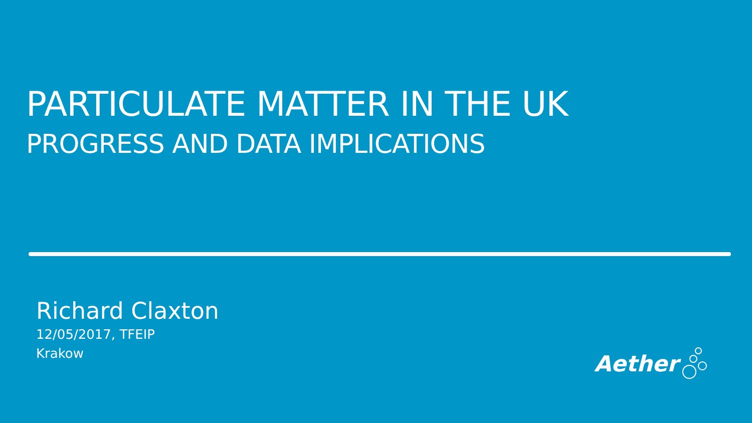PARTICULATE MATTER IN THE UK
PROGRESS AND DATA IMPLICATIONS
Richard Claxton
12/05/2017, TFEIP
Krakow
Aether